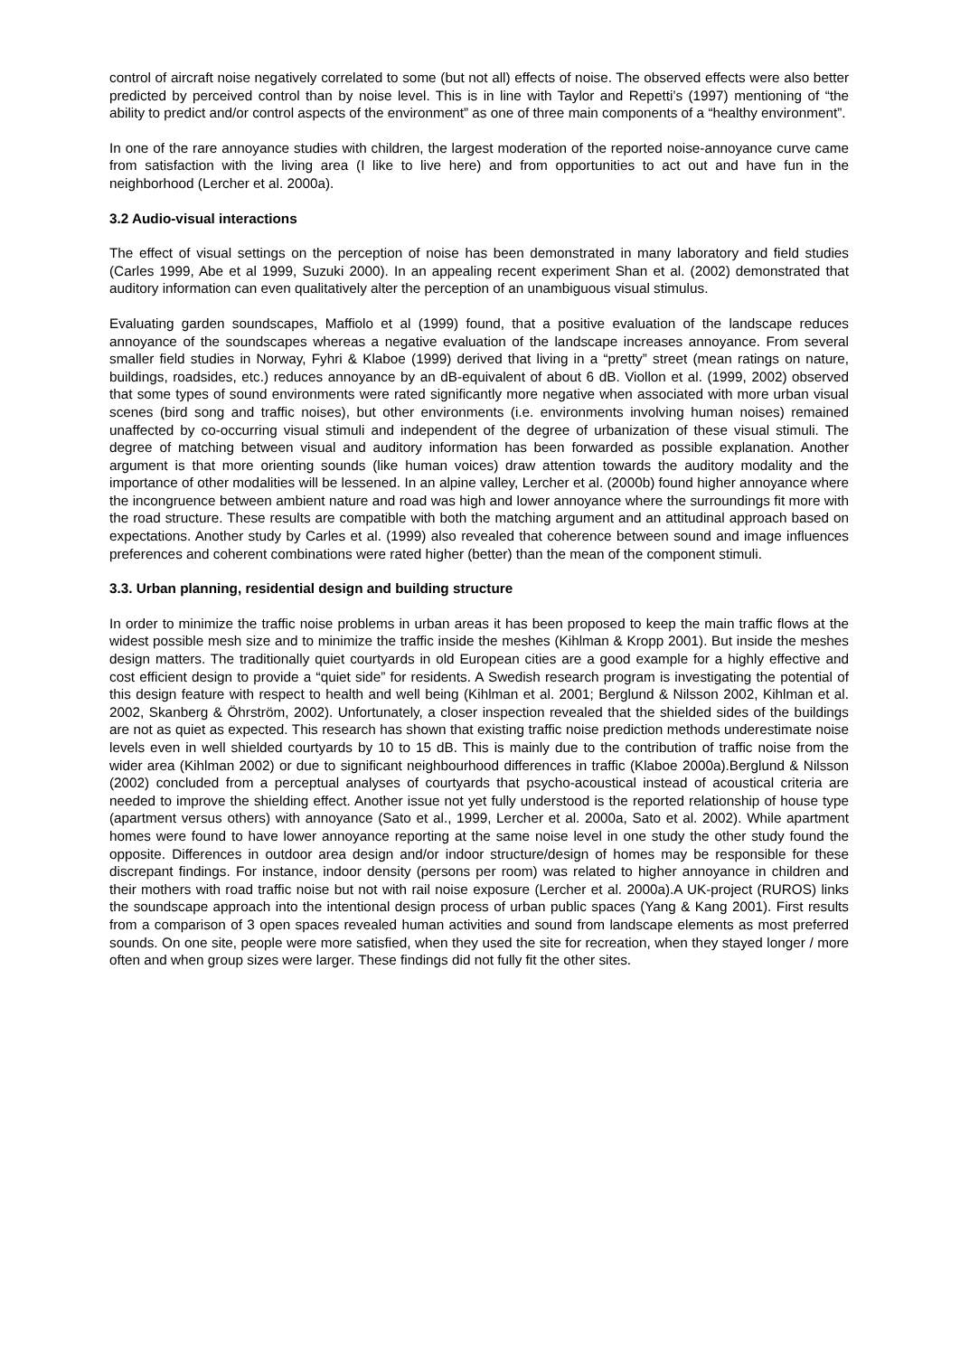control of aircraft noise negatively correlated to some (but not all) effects of noise. The observed effects were also better predicted by perceived control than by noise level. This is in line with Taylor and Repetti’s (1997) mentioning of “the ability to predict and/or control aspects of the environment” as one of three main components of a “healthy environment”.
In one of the rare annoyance studies with children, the largest moderation of the reported noise-annoyance curve came from satisfaction with the living area (I like to live here) and from opportunities to act out and have fun in the neighborhood (Lercher et al. 2000a).
3.2 Audio-visual interactions
The effect of visual settings on the perception of noise has been demonstrated in many laboratory and field studies (Carles 1999, Abe et al 1999, Suzuki 2000). In an appealing recent experiment Shan et al. (2002) demonstrated that auditory information can even qualitatively alter the perception of an unambiguous visual stimulus.
Evaluating garden soundscapes, Maffiolo et al (1999) found, that a positive evaluation of the landscape reduces annoyance of the soundscapes whereas a negative evaluation of the landscape increases annoyance. From several smaller field studies in Norway, Fyhri & Klaboe (1999) derived that living in a “pretty” street (mean ratings on nature, buildings, roadsides, etc.) reduces annoyance by an dB-equivalent of about 6 dB. Viollon et al. (1999, 2002) observed that some types of sound environments were rated significantly more negative when associated with more urban visual scenes (bird song and traffic noises), but other environments (i.e. environments involving human noises) remained unaffected by co-occurring visual stimuli and independent of the degree of urbanization of these visual stimuli. The degree of matching between visual and auditory information has been forwarded as possible explanation. Another argument is that more orienting sounds (like human voices) draw attention towards the auditory modality and the importance of other modalities will be lessened. In an alpine valley, Lercher et al. (2000b) found higher annoyance where the incongruence between ambient nature and road was high and lower annoyance where the surroundings fit more with the road structure. These results are compatible with both the matching argument and an attitudinal approach based on expectations. Another study by Carles et al. (1999) also revealed that coherence between sound and image influences preferences and coherent combinations were rated higher (better) than the mean of the component stimuli.
3.3. Urban planning, residential design and building structure
In order to minimize the traffic noise problems in urban areas it has been proposed to keep the main traffic flows at the widest possible mesh size and to minimize the traffic inside the meshes (Kihlman & Kropp 2001). But inside the meshes design matters. The traditionally quiet courtyards in old European cities are a good example for a highly effective and cost efficient design to provide a “quiet side” for residents. A Swedish research program is investigating the potential of this design feature with respect to health and well being (Kihlman et al. 2001; Berglund & Nilsson 2002, Kihlman et al. 2002, Skanberg & Öhrström, 2002). Unfortunately, a closer inspection revealed that the shielded sides of the buildings are not as quiet as expected. This research has shown that existing traffic noise prediction methods underestimate noise levels even in well shielded courtyards by 10 to 15 dB. This is mainly due to the contribution of traffic noise from the wider area (Kihlman 2002) or due to significant neighbourhood differences in traffic (Klaboe 2000a).Berglund & Nilsson (2002) concluded from a perceptual analyses of courtyards that psycho-acoustical instead of acoustical criteria are needed to improve the shielding effect. Another issue not yet fully understood is the reported relationship of house type (apartment versus others) with annoyance (Sato et al., 1999, Lercher et al. 2000a, Sato et al. 2002). While apartment homes were found to have lower annoyance reporting at the same noise level in one study the other study found the opposite. Differences in outdoor area design and/or indoor structure/design of homes may be responsible for these discrepant findings. For instance, indoor density (persons per room) was related to higher annoyance in children and their mothers with road traffic noise but not with rail noise exposure (Lercher et al. 2000a).A UK-project (RUROS) links the soundscape approach into the intentional design process of urban public spaces (Yang & Kang 2001). First results from a comparison of 3 open spaces revealed human activities and sound from landscape elements as most preferred sounds. On one site, people were more satisfied, when they used the site for recreation, when they stayed longer / more often and when group sizes were larger. These findings did not fully fit the other sites.